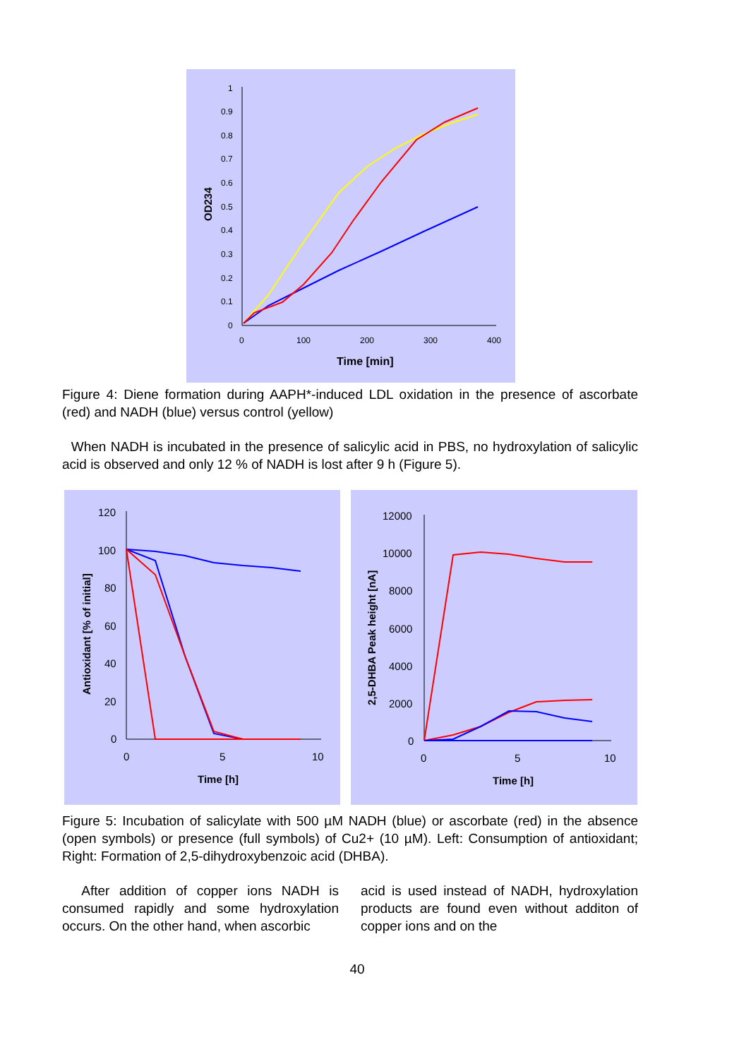1
0.9
0.8
0.7
0.6
0.5
0.4
0.3
0.2
0.1
0
0
100
200
300
400
Time [min]
OD234
Figure 4: Diene formation during AAPH*-induced LDL oxidation in the presence of ascorbate (red) and NADH (blue) versus control (yellow)
When NADH is incubated in the presence of salicylic acid in PBS, no hydroxylation of salicylic acid is observed and only 12 % of NADH is lost after 9 h (Figure 5).
120
100
80
60
40
20
0
0
5
10
Time [h]
Antioxidant [% of initial]
12000
10000
8000
6000
4000
2000
0
0
5
10
Time [h]
2,5-DHBA Peak height [nA]
Figure 5: Incubation of salicylate with 500 µM NADH (blue) or ascorbate (red) in the absence (open symbols) or presence (full symbols) of Cu2+ (10 µM). Left: Consumption of antioxidant; Right: Formation of 2,5-dihydroxybenzoic acid (DHBA).
After addition of copper ions NADH is consumed rapidly and some hydroxylation occurs. On the other hand, when ascorbic
acid is used instead of NADH, hydroxylation products are found even without additon of copper ions and on the
40